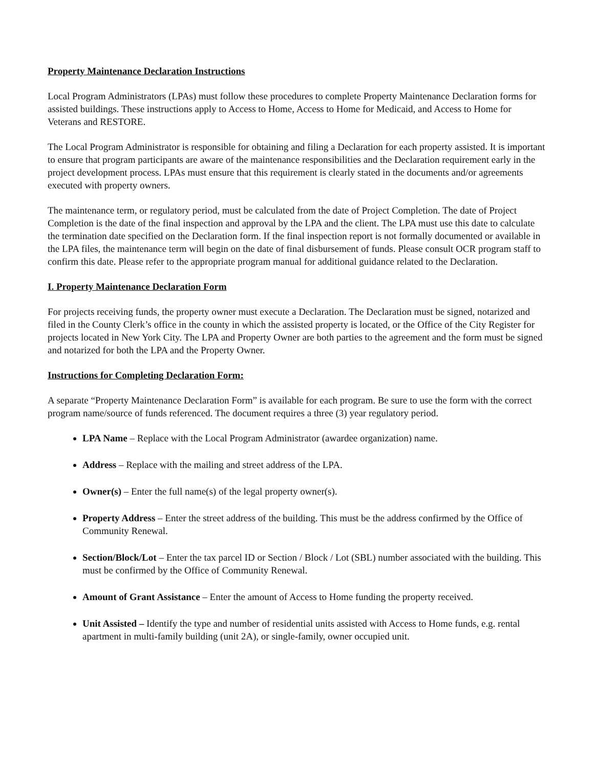Property Maintenance Declaration Instructions
Local Program Administrators (LPAs) must follow these procedures to complete Property Maintenance Declaration forms for assisted buildings. These instructions apply to Access to Home, Access to Home for Medicaid, and Access to Home for Veterans and RESTORE.
The Local Program Administrator is responsible for obtaining and filing a Declaration for each property assisted. It is important to ensure that program participants are aware of the maintenance responsibilities and the Declaration requirement early in the project development process. LPAs must ensure that this requirement is clearly stated in the documents and/or agreements executed with property owners.
The maintenance term, or regulatory period, must be calculated from the date of Project Completion. The date of Project Completion is the date of the final inspection and approval by the LPA and the client. The LPA must use this date to calculate the termination date specified on the Declaration form. If the final inspection report is not formally documented or available in the LPA files, the maintenance term will begin on the date of final disbursement of funds. Please consult OCR program staff to confirm this date. Please refer to the appropriate program manual for additional guidance related to the Declaration.
I. Property Maintenance Declaration Form
For projects receiving funds, the property owner must execute a Declaration. The Declaration must be signed, notarized and filed in the County Clerk’s office in the county in which the assisted property is located, or the Office of the City Register for projects located in New York City. The LPA and Property Owner are both parties to the agreement and the form must be signed and notarized for both the LPA and the Property Owner.
Instructions for Completing Declaration Form:
A separate “Property Maintenance Declaration Form” is available for each program. Be sure to use the form with the correct program name/source of funds referenced. The document requires a three (3) year regulatory period.
LPA Name – Replace with the Local Program Administrator (awardee organization) name.
Address – Replace with the mailing and street address of the LPA.
Owner(s) – Enter the full name(s) of the legal property owner(s).
Property Address – Enter the street address of the building. This must be the address confirmed by the Office of Community Renewal.
Section/Block/Lot – Enter the tax parcel ID or Section / Block / Lot (SBL) number associated with the building. This must be confirmed by the Office of Community Renewal.
Amount of Grant Assistance – Enter the amount of Access to Home funding the property received.
Unit Assisted – Identify the type and number of residential units assisted with Access to Home funds, e.g. rental apartment in multi-family building (unit 2A), or single-family, owner occupied unit.